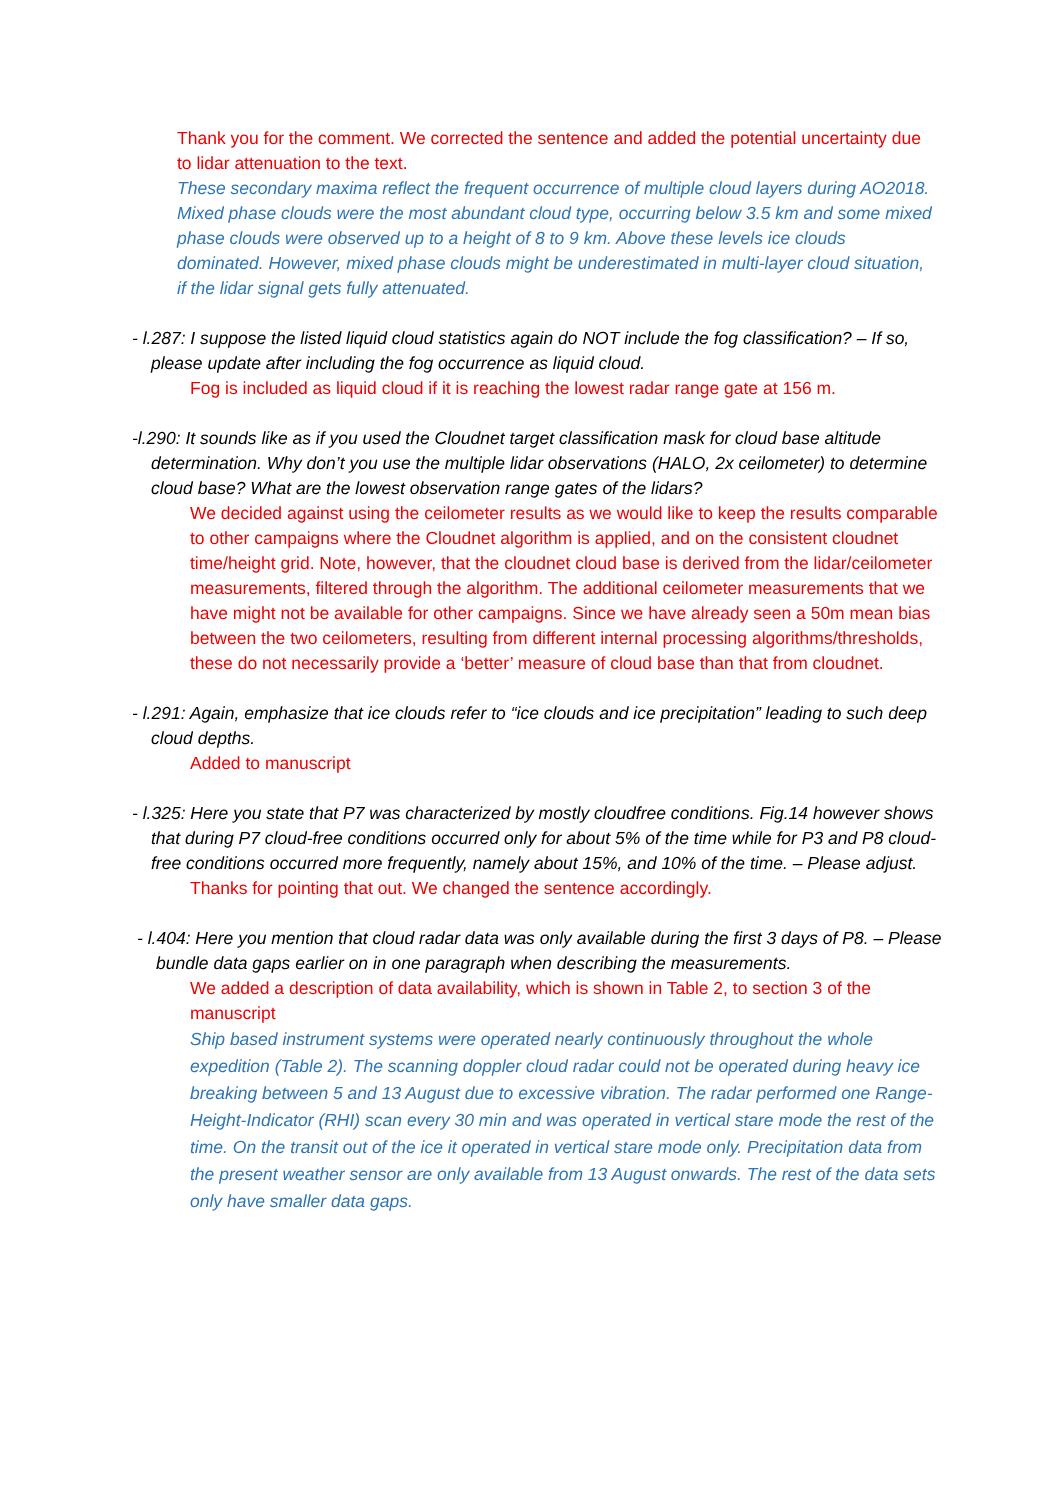Thank you for the comment. We corrected the sentence and added the potential uncertainty due to lidar attenuation to the text.
These secondary maxima reflect the frequent occurrence of multiple cloud layers during AO2018. Mixed phase clouds were the most abundant cloud type, occurring below 3.5 km and some mixed phase clouds were observed up to a height of 8 to 9 km. Above these levels ice clouds dominated. However, mixed phase clouds might be underestimated in multi-layer cloud situation, if the lidar signal gets fully attenuated.
- l.287: I suppose the listed liquid cloud statistics again do NOT include the fog classification? – If so, please update after including the fog occurrence as liquid cloud.
Fog is included as liquid cloud if it is reaching the lowest radar range gate at 156 m.
-l.290: It sounds like as if you used the Cloudnet target classification mask for cloud base altitude determination. Why don’t you use the multiple lidar observations (HALO, 2x ceilometer) to determine cloud base? What are the lowest observation range gates of the lidars?
We decided against using the ceilometer results as we would like to keep the results comparable to other campaigns where the Cloudnet algorithm is applied, and on the consistent cloudnet time/height grid. Note, however, that the cloudnet cloud base is derived from the lidar/ceilometer measurements, filtered through the algorithm. The additional ceilometer measurements that we have might not be available for other campaigns. Since we have already seen a 50m mean bias between the two ceilometers, resulting from different internal processing algorithms/thresholds, these do not necessarily provide a ‘better’ measure of cloud base than that from cloudnet.
- l.291: Again, emphasize that ice clouds refer to “ice clouds and ice precipitation” leading to such deep cloud depths.
Added to manuscript
- l.325: Here you state that P7 was characterized by mostly cloudfree conditions. Fig.14 however shows that during P7 cloud-free conditions occurred only for about 5% of the time while for P3 and P8 cloud-free conditions occurred more frequently, namely about 15%, and 10% of the time. – Please adjust.
Thanks for pointing that out. We changed the sentence accordingly.
- l.404: Here you mention that cloud radar data was only available during the first 3 days of P8. – Please bundle data gaps earlier on in one paragraph when describing the measurements.
We added a description of data availability, which is shown in Table 2, to section 3 of the manuscript
Ship based instrument systems were operated nearly continuously throughout the whole expedition (Table 2). The scanning doppler cloud radar could not be operated during heavy ice breaking between 5 and 13 August due to excessive vibration. The radar performed one Range-Height-Indicator (RHI) scan every 30 min and was operated in vertical stare mode the rest of the time. On the transit out of the ice it operated in vertical stare mode only. Precipitation data from the present weather sensor are only available from 13 August onwards. The rest of the data sets only have smaller data gaps.